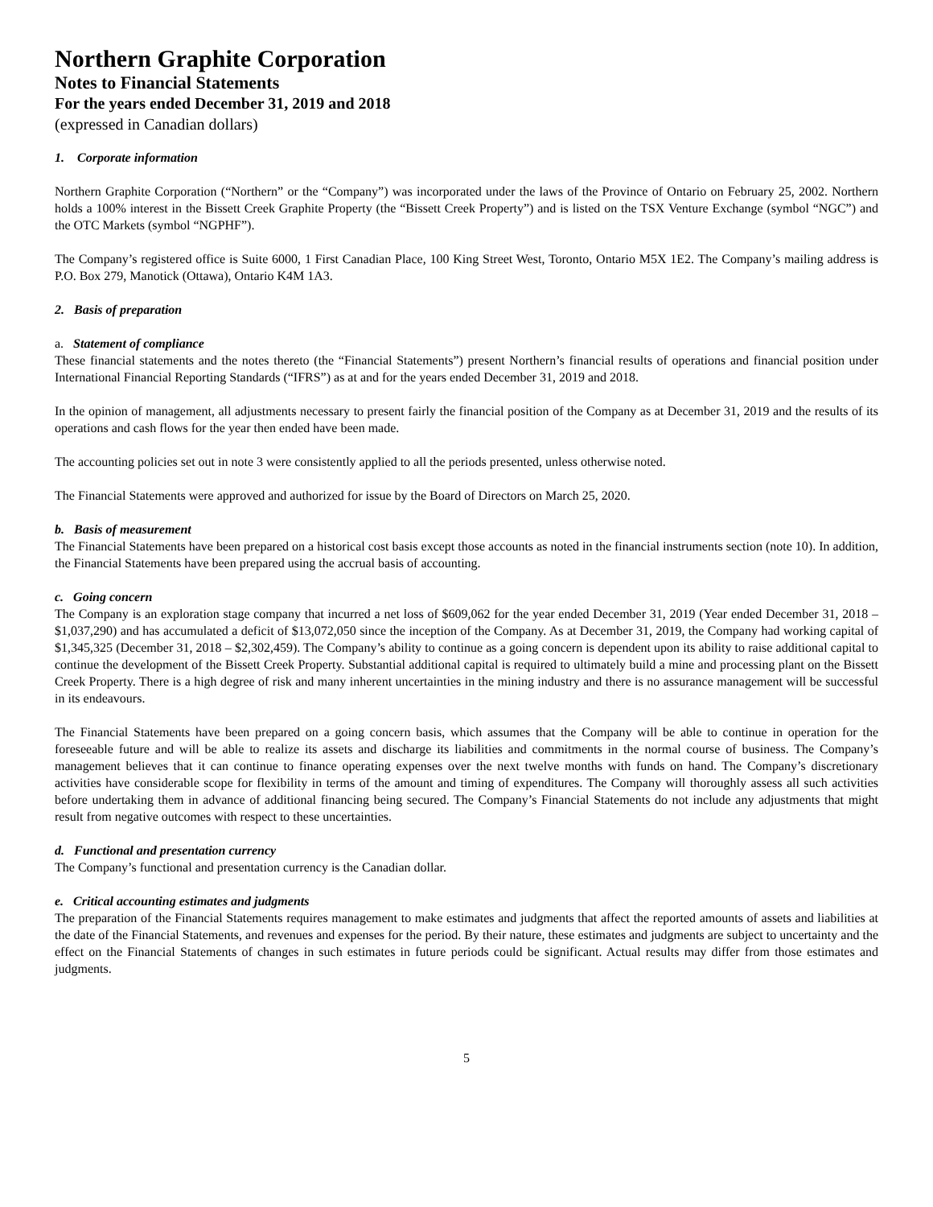Northern Graphite Corporation
Notes to Financial Statements
For the years ended December 31, 2019 and 2018
(expressed in Canadian dollars)
1. Corporate information
Northern Graphite Corporation (“Northern” or the “Company”) was incorporated under the laws of the Province of Ontario on February 25, 2002. Northern holds a 100% interest in the Bissett Creek Graphite Property (the “Bissett Creek Property”) and is listed on the TSX Venture Exchange (symbol “NGC”) and the OTC Markets (symbol “NGPHF”).
The Company’s registered office is Suite 6000, 1 First Canadian Place, 100 King Street West, Toronto, Ontario M5X 1E2. The Company’s mailing address is P.O. Box 279, Manotick (Ottawa), Ontario K4M 1A3.
2. Basis of preparation
a. Statement of compliance
These financial statements and the notes thereto (the “Financial Statements”) present Northern’s financial results of operations and financial position under International Financial Reporting Standards (“IFRS”) as at and for the years ended December 31, 2019 and 2018.
In the opinion of management, all adjustments necessary to present fairly the financial position of the Company as at December 31, 2019 and the results of its operations and cash flows for the year then ended have been made.
The accounting policies set out in note 3 were consistently applied to all the periods presented, unless otherwise noted.
The Financial Statements were approved and authorized for issue by the Board of Directors on March 25, 2020.
b. Basis of measurement
The Financial Statements have been prepared on a historical cost basis except those accounts as noted in the financial instruments section (note 10). In addition, the Financial Statements have been prepared using the accrual basis of accounting.
c. Going concern
The Company is an exploration stage company that incurred a net loss of $609,062 for the year ended December 31, 2019 (Year ended December 31, 2018 – $1,037,290) and has accumulated a deficit of $13,072,050 since the inception of the Company. As at December 31, 2019, the Company had working capital of $1,345,325 (December 31, 2018 – $2,302,459). The Company’s ability to continue as a going concern is dependent upon its ability to raise additional capital to continue the development of the Bissett Creek Property. Substantial additional capital is required to ultimately build a mine and processing plant on the Bissett Creek Property. There is a high degree of risk and many inherent uncertainties in the mining industry and there is no assurance management will be successful in its endeavours.
The Financial Statements have been prepared on a going concern basis, which assumes that the Company will be able to continue in operation for the foreseeable future and will be able to realize its assets and discharge its liabilities and commitments in the normal course of business. The Company’s management believes that it can continue to finance operating expenses over the next twelve months with funds on hand. The Company’s discretionary activities have considerable scope for flexibility in terms of the amount and timing of expenditures. The Company will thoroughly assess all such activities before undertaking them in advance of additional financing being secured. The Company’s Financial Statements do not include any adjustments that might result from negative outcomes with respect to these uncertainties.
d. Functional and presentation currency
The Company’s functional and presentation currency is the Canadian dollar.
e. Critical accounting estimates and judgments
The preparation of the Financial Statements requires management to make estimates and judgments that affect the reported amounts of assets and liabilities at the date of the Financial Statements, and revenues and expenses for the period. By their nature, these estimates and judgments are subject to uncertainty and the effect on the Financial Statements of changes in such estimates in future periods could be significant. Actual results may differ from those estimates and judgments.
5